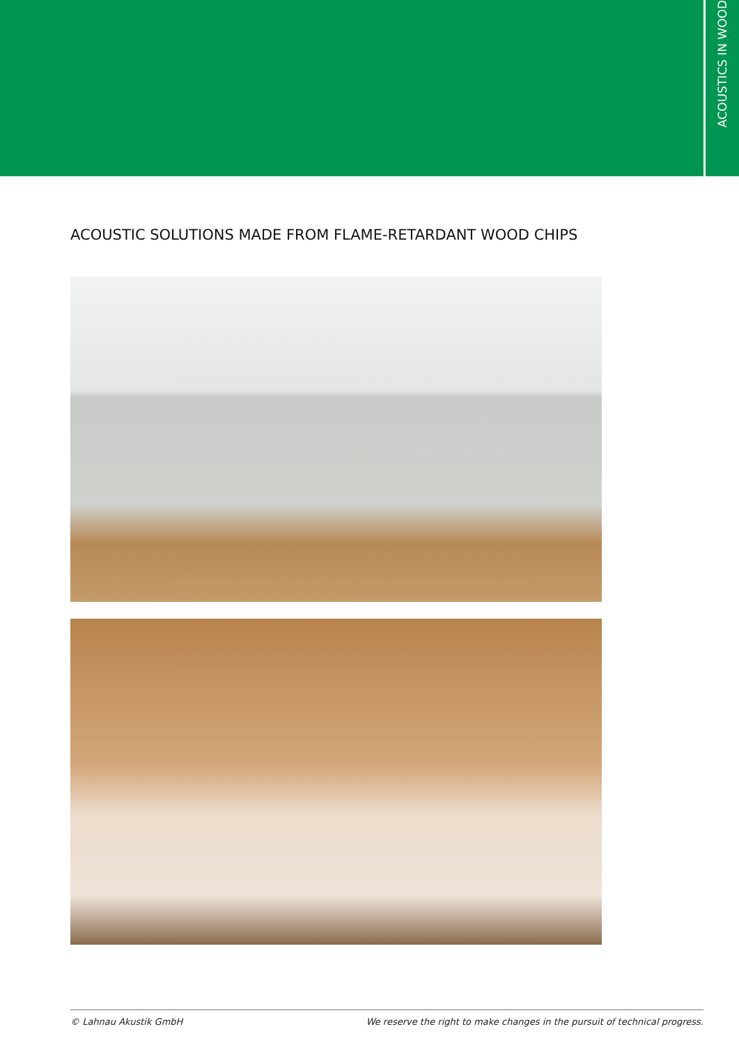ACOUSTICS IN WOOD
ACOUSTIC SOLUTIONS MADE FROM FLAME-RETARDANT WOOD CHIPS
© Lahnau Akustik GmbH We reserve the right to make changes in the pursuit of technical progress.